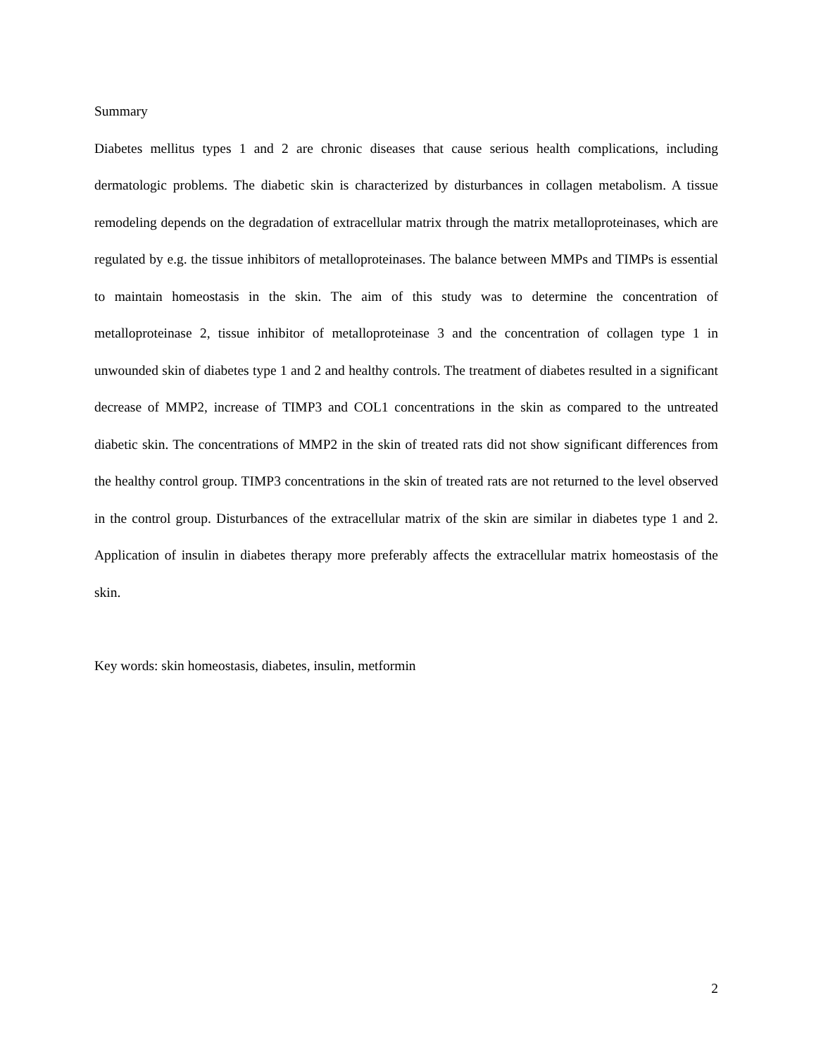Summary
Diabetes mellitus types 1 and 2 are chronic diseases that cause serious health complications, including dermatologic problems. The diabetic skin is characterized by disturbances in collagen metabolism. A tissue remodeling depends on the degradation of extracellular matrix through the matrix metalloproteinases, which are regulated by e.g. the tissue inhibitors of metalloproteinases. The balance between MMPs and TIMPs is essential to maintain homeostasis in the skin. The aim of this study was to determine the concentration of metalloproteinase 2, tissue inhibitor of metalloproteinase 3 and the concentration of collagen type 1 in unwounded skin of diabetes type 1 and 2 and healthy controls. The treatment of diabetes resulted in a significant decrease of MMP2, increase of TIMP3 and COL1 concentrations in the skin as compared to the untreated diabetic skin. The concentrations of MMP2 in the skin of treated rats did not show significant differences from the healthy control group. TIMP3 concentrations in the skin of treated rats are not returned to the level observed in the control group. Disturbances of the extracellular matrix of the skin are similar in diabetes type 1 and 2. Application of insulin in diabetes therapy more preferably affects the extracellular matrix homeostasis of the skin.
Key words: skin homeostasis, diabetes, insulin, metformin
2